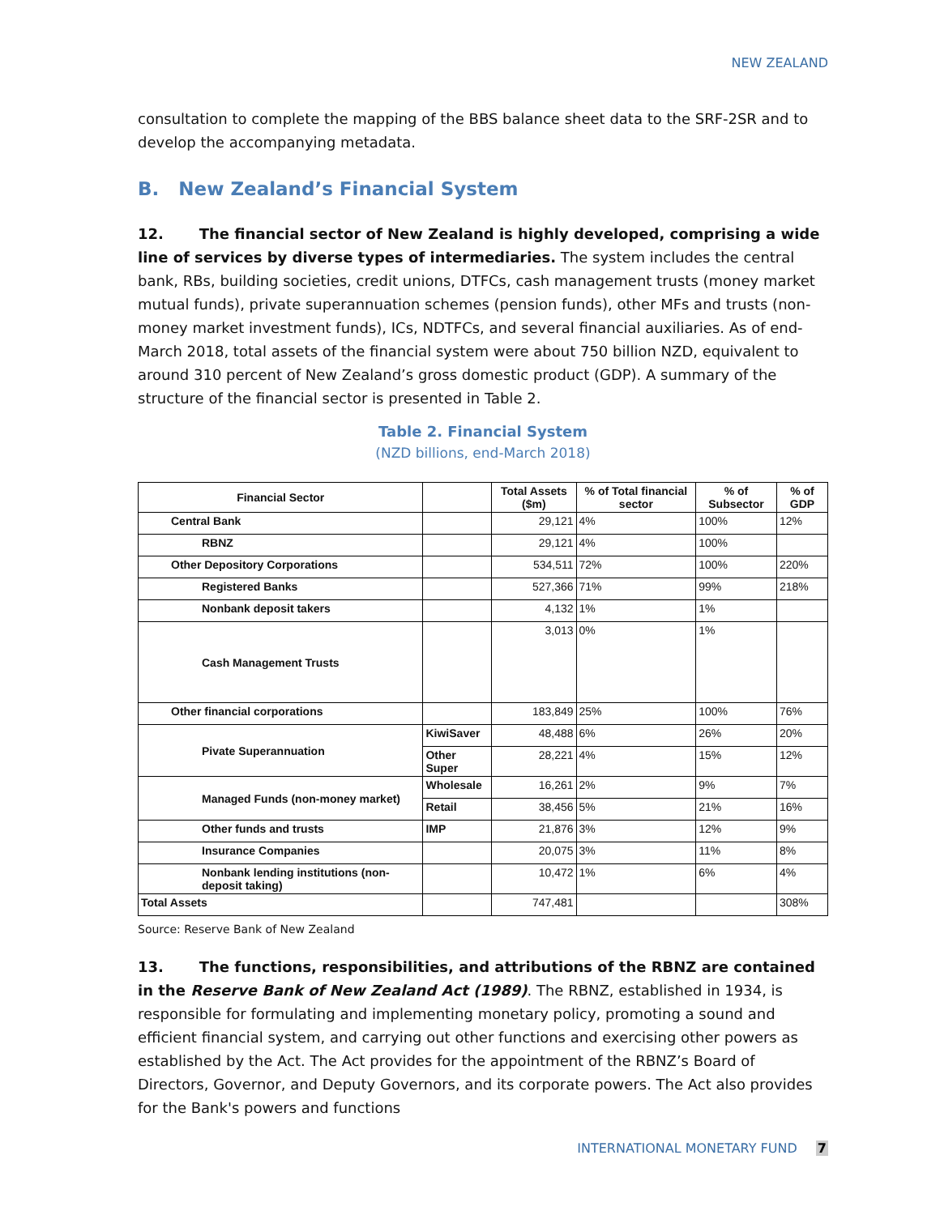NEW ZEALAND
consultation to complete the mapping of the BBS balance sheet data to the SRF-2SR and to develop the accompanying metadata.
B. New Zealand’s Financial System
12. The financial sector of New Zealand is highly developed, comprising a wide line of services by diverse types of intermediaries. The system includes the central bank, RBs, building societies, credit unions, DTFCs, cash management trusts (money market mutual funds), private superannuation schemes (pension funds), other MFs and trusts (non-money market investment funds), ICs, NDTFCs, and several financial auxiliaries. As of end-March 2018, total assets of the financial system were about 750 billion NZD, equivalent to around 310 percent of New Zealand’s gross domestic product (GDP). A summary of the structure of the financial sector is presented in Table 2.
Table 2. Financial System
(NZD billions, end-March 2018)
| Financial Sector | | Total Assets ($m) | % of Total financial sector | % of Subsector | % of GDP |
| --- | --- | --- | --- | --- | --- |
| Central Bank | | 29,121 | 4% | 100% | 12% |
| RBNZ | | 29,121 | 4% | 100% | |
| Other Depository Corporations | | 534,511 | 72% | 100% | 220% |
| Registered Banks | | 527,366 | 71% | 99% | 218% |
| Nonbank deposit takers | | 4,132 | 1% | 1% | |
| Cash Management Trusts | | 3,013 | 0% | 1% | |
| Other financial corporations | | 183,849 | 25% | 100% | 76% |
| Pivate Superannuation | KiwiSaver | 48,488 | 6% | 26% | 20% |
| | Other Super | 28,221 | 4% | 15% | 12% |
| Managed Funds (non-money market) | Wholesale | 16,261 | 2% | 9% | 7% |
| | Retail | 38,456 | 5% | 21% | 16% |
| Other funds and trusts | IMP | 21,876 | 3% | 12% | 9% |
| Insurance Companies | | 20,075 | 3% | 11% | 8% |
| Nonbank lending institutions (non-deposit taking) | | 10,472 | 1% | 6% | 4% |
| Total Assets | | 747,481 | | | 308% |
Source: Reserve Bank of New Zealand
13. The functions, responsibilities, and attributions of the RBNZ are contained in the Reserve Bank of New Zealand Act (1989). The RBNZ, established in 1934, is responsible for formulating and implementing monetary policy, promoting a sound and efficient financial system, and carrying out other functions and exercising other powers as established by the Act. The Act provides for the appointment of the RBNZ’s Board of Directors, Governor, and Deputy Governors, and its corporate powers. The Act also provides for the Bank's powers and functions
INTERNATIONAL MONETARY FUND 7